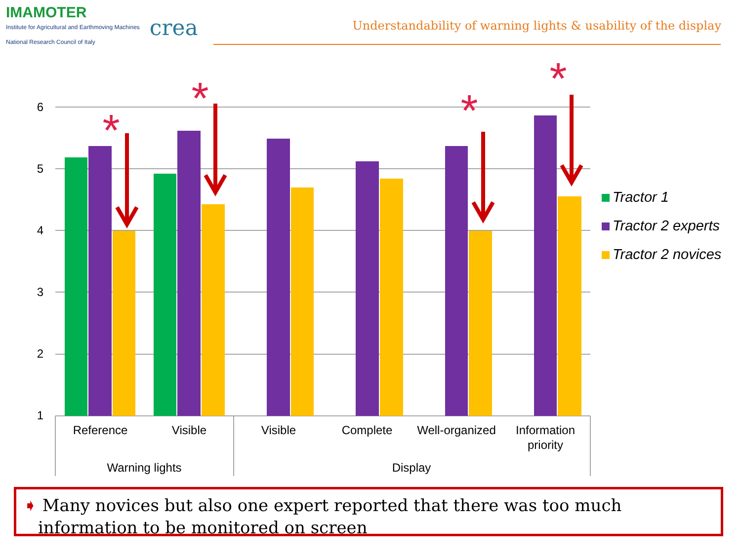IMAMOTER
Institute for Agricultural and Earthmoving Machines
National Research Council of Italy
crea
Understandability of warning lights & usability of the display
6
5
4
3
2
1
*
*
*
*
Reference
Visible
Visible
Complete
Well-organized
Information
priority
Warning lights
Display
Tractor 1
Tractor 2 experts
Tractor 2 novices
➧ Many novices but also one expert reported that there was too much information to be monitored on screen